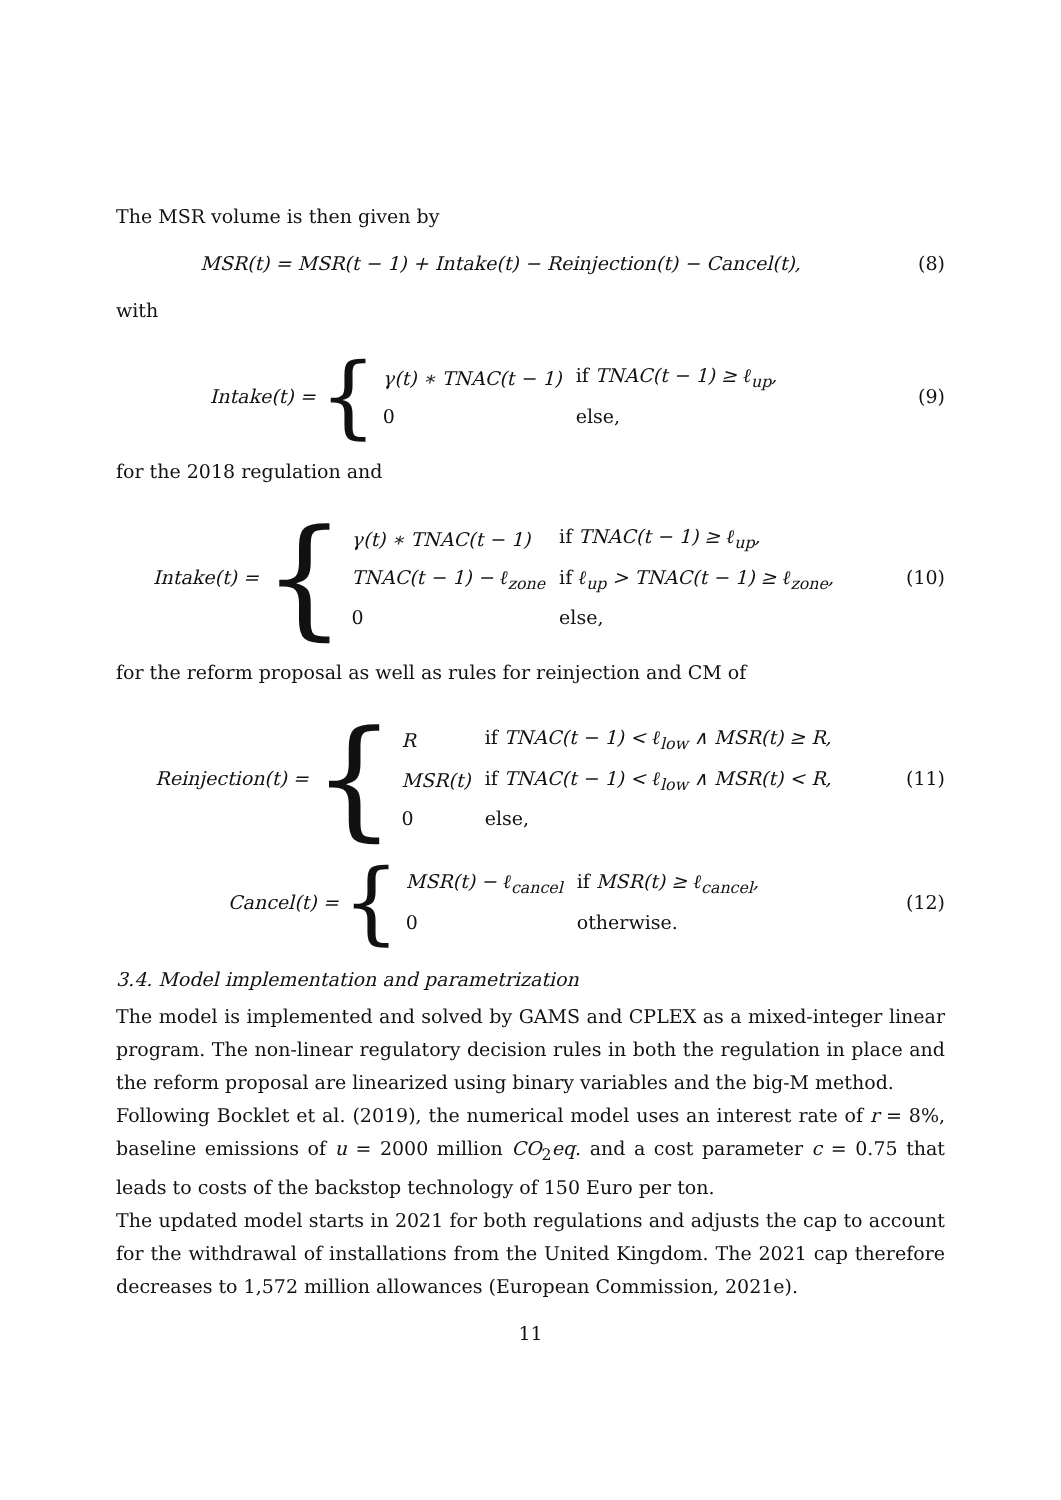The MSR volume is then given by
MSR(t) = MSR(t − 1) + Intake(t) − Reinjection(t) − Cancel(t),
(8)
with
Intake(t) = {
| γ(t) ∗ TNAC(t − 1) | if TNAC(t − 1) ≥ ℓ<sub>up</sub>, |
| 0 | else, |
(9)
for the 2018 regulation and
Intake(t) = {
| γ(t) ∗ TNAC(t − 1) | if TNAC(t − 1) ≥ ℓ<sub>up</sub>, |
| TNAC(t − 1) − ℓ<sub>zone</sub> | if ℓ<sub>up</sub> > TNAC(t − 1) ≥ ℓ<sub>zone</sub>, |
| 0 | else, |
(10)
for the reform proposal as well as rules for reinjection and CM of
Reinjection(t) = {
| R | if TNAC(t − 1) < ℓ<sub>low</sub> ∧ MSR(t) ≥ R, |
| MSR(t) | if TNAC(t − 1) < ℓ<sub>low</sub> ∧ MSR(t) < R, |
| 0 | else, |
(11)
Cancel(t) = {
| MSR(t) − ℓ<sub>cancel</sub> | if MSR(t) ≥ ℓ<sub>cancel</sub>, |
| 0 | otherwise. |
(12)
3.4. Model implementation and parametrization
The model is implemented and solved by GAMS and CPLEX as a mixed-integer linear program. The non-linear regulatory decision rules in both the regulation in place and the reform proposal are linearized using binary variables and the big-M method.
Following Bocklet et al. (2019), the numerical model uses an interest rate of r = 8%, baseline emissions of u = 2000 million CO<sub>2</sub>eq. and a cost parameter c = 0.75 that leads to costs of the backstop technology of 150 Euro per ton.
The updated model starts in 2021 for both regulations and adjusts the cap to account for the withdrawal of installations from the United Kingdom. The 2021 cap therefore decreases to 1,572 million allowances (European Commission, 2021e).
11